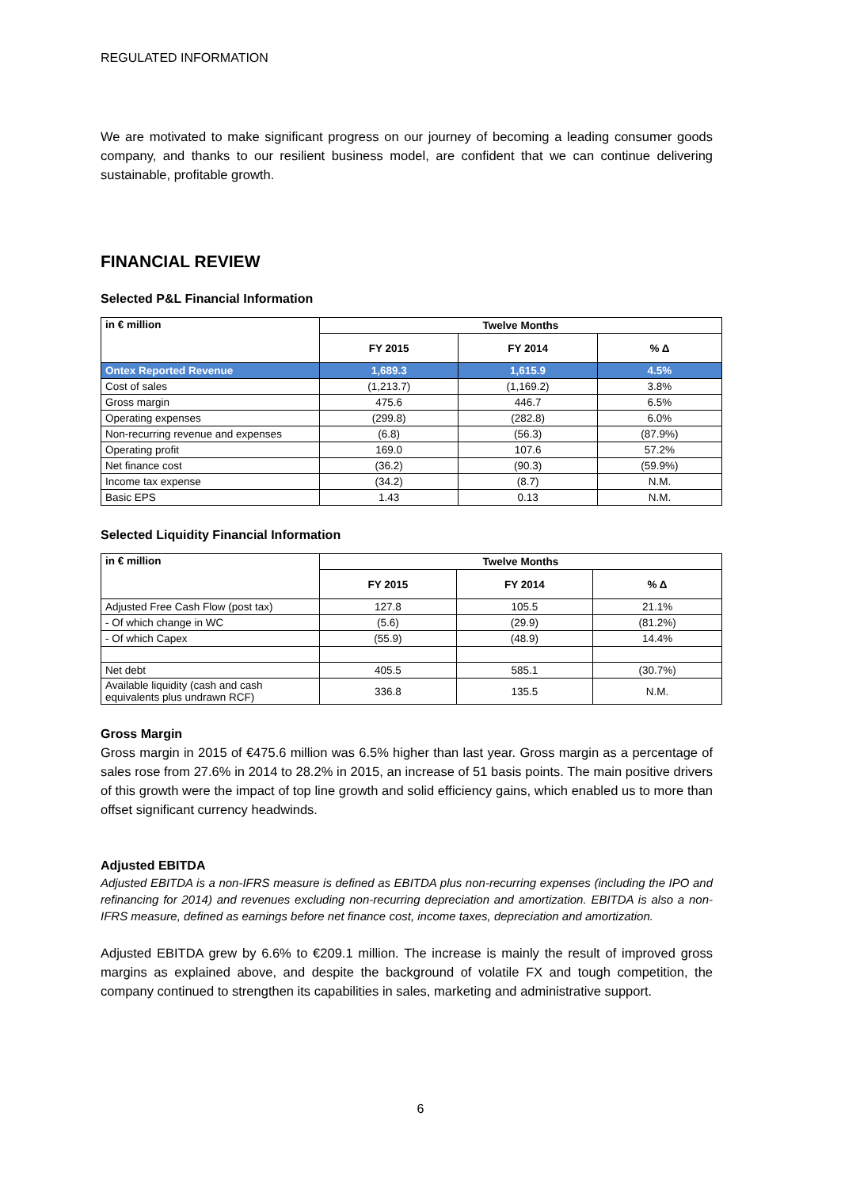REGULATED INFORMATION
We are motivated to make significant progress on our journey of becoming a leading consumer goods company, and thanks to our resilient business model, are confident that we can continue delivering sustainable, profitable growth.
FINANCIAL REVIEW
Selected P&L Financial Information
| in € million | Twelve Months | | |
| --- | --- | --- | --- |
| | FY 2015 | FY 2014 | % Δ |
| Ontex Reported Revenue | 1,689.3 | 1,615.9 | 4.5% |
| Cost of sales | (1,213.7) | (1,169.2) | 3.8% |
| Gross margin | 475.6 | 446.7 | 6.5% |
| Operating expenses | (299.8) | (282.8) | 6.0% |
| Non-recurring revenue and expenses | (6.8) | (56.3) | (87.9%) |
| Operating profit | 169.0 | 107.6 | 57.2% |
| Net finance cost | (36.2) | (90.3) | (59.9%) |
| Income tax expense | (34.2) | (8.7) | N.M. |
| Basic EPS | 1.43 | 0.13 | N.M. |
Selected Liquidity Financial Information
| in € million | Twelve Months | | |
| --- | --- | --- | --- |
| | FY 2015 | FY 2014 | % Δ |
| Adjusted Free Cash Flow (post tax) | 127.8 | 105.5 | 21.1% |
| - Of which change in WC | (5.6) | (29.9) | (81.2%) |
| - Of which Capex | (55.9) | (48.9) | 14.4% |
| Net debt | 405.5 | 585.1 | (30.7%) |
| Available liquidity (cash and cash equivalents plus undrawn RCF) | 336.8 | 135.5 | N.M. |
Gross Margin
Gross margin in 2015 of €475.6 million was 6.5% higher than last year. Gross margin as a percentage of sales rose from 27.6% in 2014 to 28.2% in 2015, an increase of 51 basis points. The main positive drivers of this growth were the impact of top line growth and solid efficiency gains, which enabled us to more than offset significant currency headwinds.
Adjusted EBITDA
Adjusted EBITDA is a non-IFRS measure is defined as EBITDA plus non-recurring expenses (including the IPO and refinancing for 2014) and revenues excluding non-recurring depreciation and amortization. EBITDA is also a non-IFRS measure, defined as earnings before net finance cost, income taxes, depreciation and amortization.
Adjusted EBITDA grew by 6.6% to €209.1 million. The increase is mainly the result of improved gross margins as explained above, and despite the background of volatile FX and tough competition, the company continued to strengthen its capabilities in sales, marketing and administrative support.
6